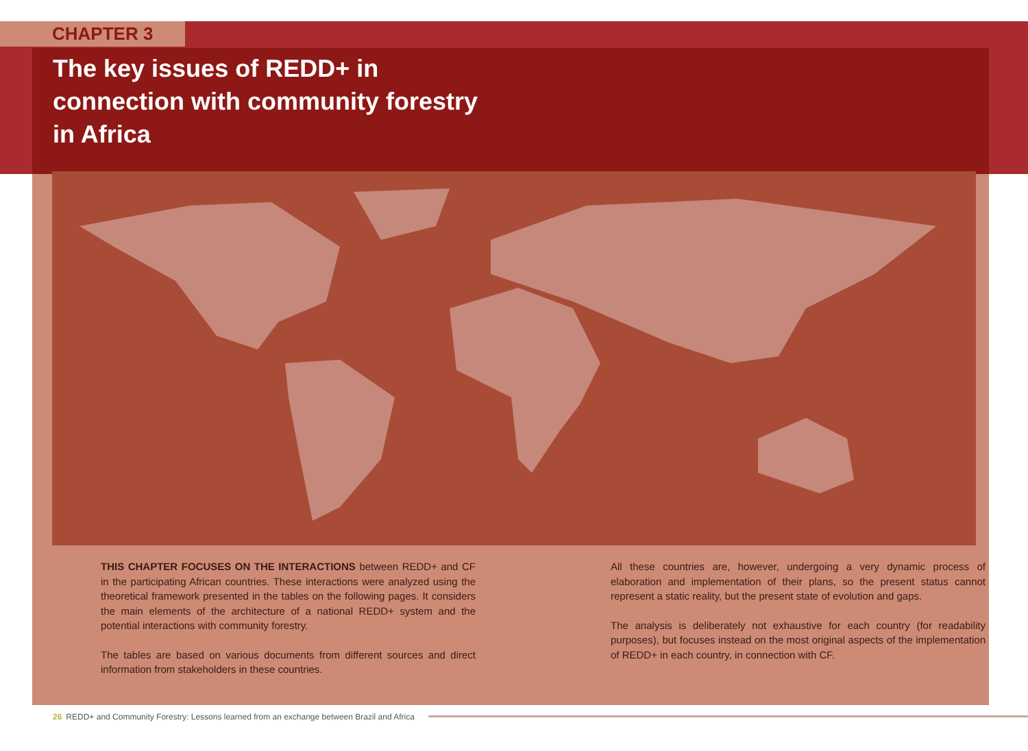CHAPTER 3
The key issues of REDD+ in
connection with community forestry
in Africa
THIS CHAPTER FOCUSES ON THE INTERACTIONS between REDD+ and CF in the participating African countries. These interactions were analyzed using the theoretical framework presented in the tables on the following pages. It considers the main elements of the architecture of a national REDD+ system and the potential interactions with community forestry.
The tables are based on various documents from different sources and direct information from stakeholders in these countries.
All these countries are, however, undergoing a very dynamic process of elaboration and implementation of their plans, so the present status cannot represent a static reality, but the present state of evolution and gaps.
The analysis is deliberately not exhaustive for each country (for readability purposes), but focuses instead on the most original aspects of the implementation of REDD+ in each country, in connection with CF.
26 REDD+ and Community Forestry: Lessons learned from an exchange between Brazil and Africa